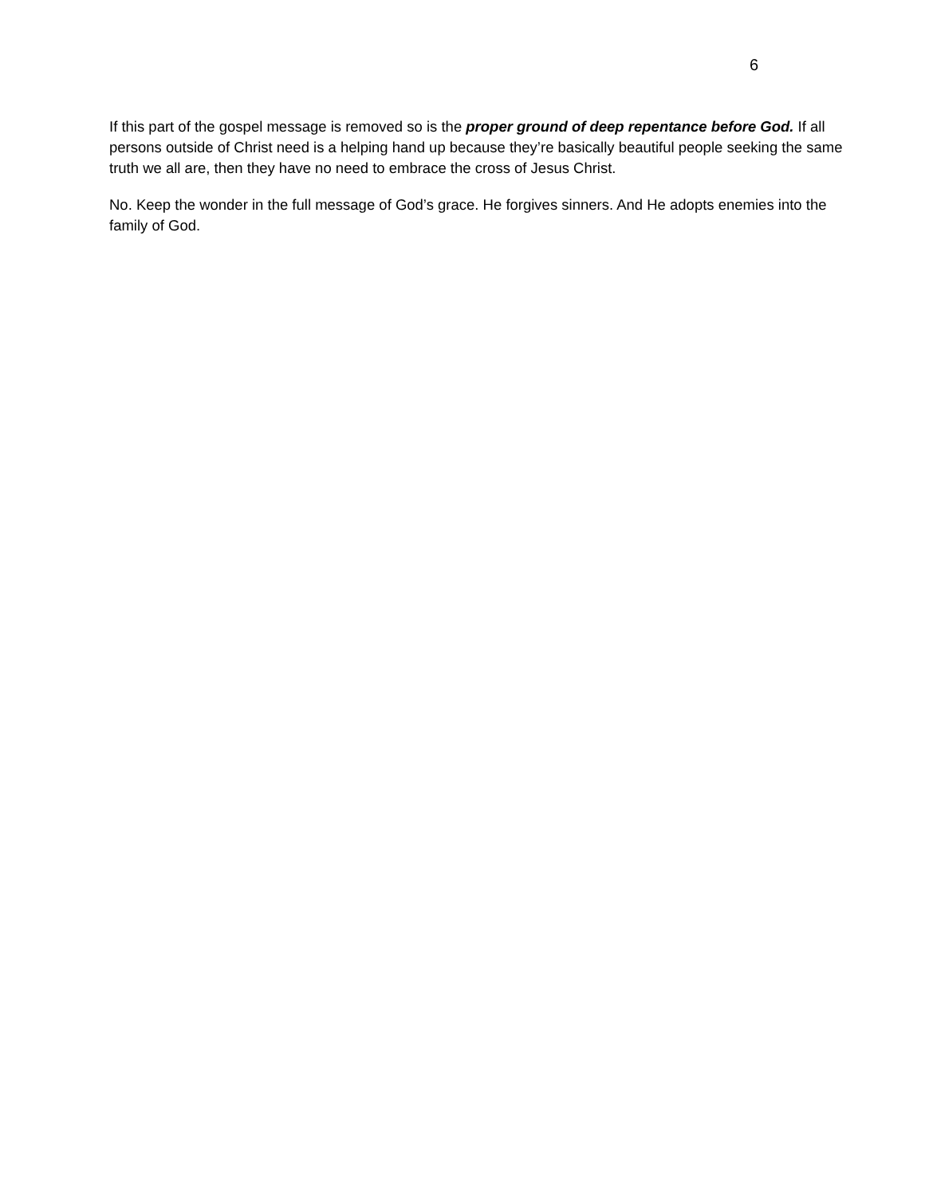6
If this part of the gospel message is removed so is the proper ground of deep repentance before God. If all persons outside of Christ need is a helping hand up because they’re basically beautiful people seeking the same truth we all are, then they have no need to embrace the cross of Jesus Christ.
No. Keep the wonder in the full message of God’s grace. He forgives sinners. And He adopts enemies into the family of God.